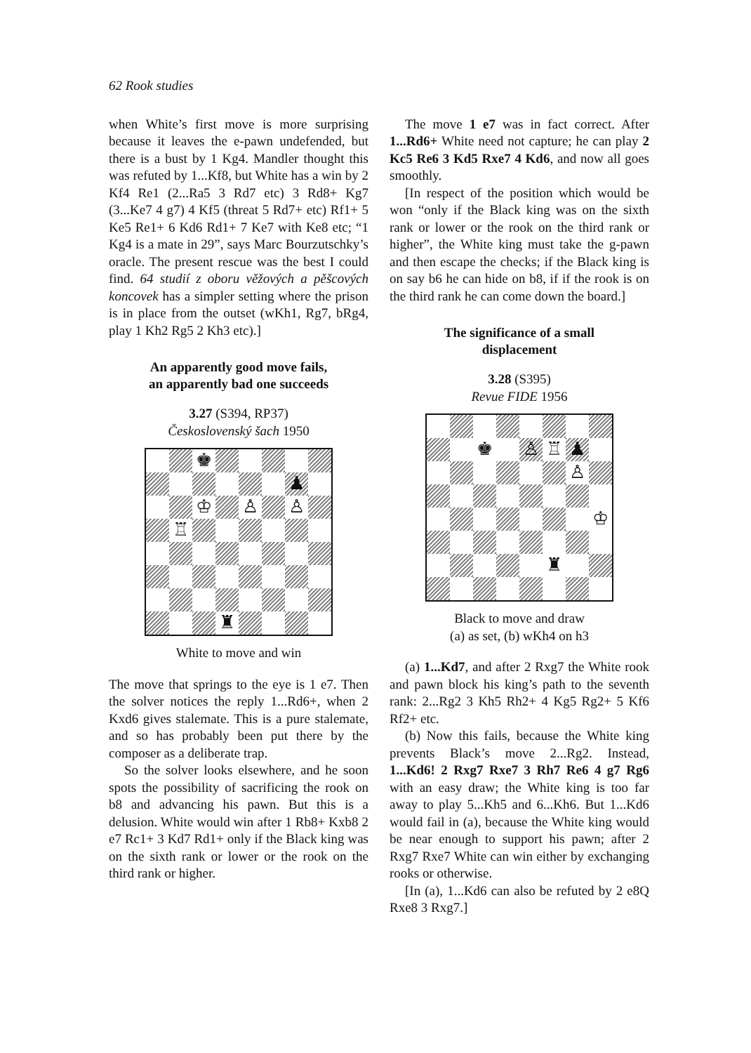62 Rook studies
when White’s first move is more surprising because it leaves the e-pawn undefended, but there is a bust by 1 Kg4. Mandler thought this was refuted by 1...Kf8, but White has a win by 2 Kf4 Re1 (2...Ra5 3 Rd7 etc) 3 Rd8+ Kg7 (3...Ke7 4 g7) 4 Kf5 (threat 5 Rd7+ etc) Rf1+ 5 Ke5 Re1+ 6 Kd6 Rd1+ 7 Ke7 with Ke8 etc; “1 Kg4 is a mate in 29”, says Marc Bourzutschky’s oracle. The present rescue was the best I could find. 64 studií z oboru věžových a pěšcových koncovek has a simpler setting where the prison is in place from the outset (wKh1, Rg7, bRg4, play 1 Kh2 Rg5 2 Kh3 etc).]
An apparently good move fails,
an apparently bad one succeeds
3.27 (S394, RP37)
Československý šach 1950
♚
♟
♔
♙
♙
♖
♜
White to move and win
The move that springs to the eye is 1 e7. Then the solver notices the reply 1...Rd6+, when 2 Kxd6 gives stalemate. This is a pure stalemate, and so has probably been put there by the composer as a deliberate trap.
So the solver looks elsewhere, and he soon spots the possibility of sacrificing the rook on b8 and advancing his pawn. But this is a delusion. White would win after 1 Rb8+ Kxb8 2 e7 Rc1+ 3 Kd7 Rd1+ only if the Black king was on the sixth rank or lower or the rook on the third rank or higher.
The move 1 e7 was in fact correct. After 1...Rd6+ White need not capture; he can play 2 Kc5 Re6 3 Kd5 Rxe7 4 Kd6, and now all goes smoothly.
[In respect of the position which would be won “only if the Black king was on the sixth rank or lower or the rook on the third rank or higher”, the White king must take the g-pawn and then escape the checks; if the Black king is on say b6 he can hide on b8, if if the rook is on the third rank he can come down the board.]
The significance of a small
displacement
3.28 (S395)
Revue FIDE 1956
♚
♙
♖
♟
♙
♔
♜
Black to move and draw
(a) as set, (b) wKh4 on h3
(a) 1...Kd7, and after 2 Rxg7 the White rook and pawn block his king’s path to the seventh rank: 2...Rg2 3 Kh5 Rh2+ 4 Kg5 Rg2+ 5 Kf6 Rf2+ etc.
(b) Now this fails, because the White king prevents Black’s move 2...Rg2. Instead, 1...Kd6! 2 Rxg7 Rxe7 3 Rh7 Re6 4 g7 Rg6 with an easy draw; the White king is too far away to play 5...Kh5 and 6...Kh6. But 1...Kd6 would fail in (a), because the White king would be near enough to support his pawn; after 2 Rxg7 Rxe7 White can win either by exchanging rooks or otherwise.
[In (a), 1...Kd6 can also be refuted by 2 e8Q Rxe8 3 Rxg7.]